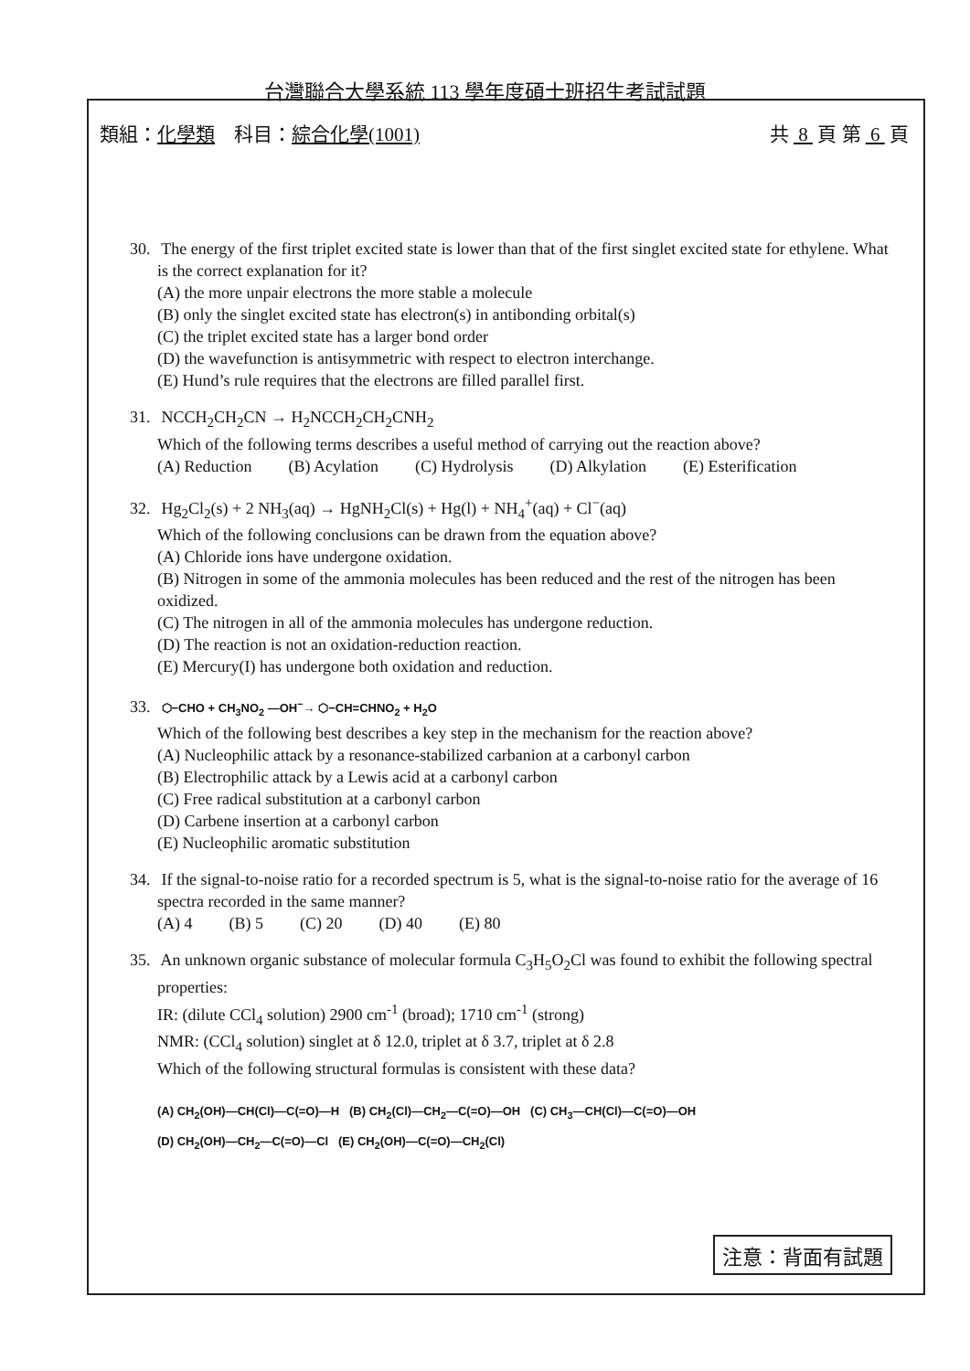台灣聯合大學系統 113 學年度碩士班招生考試試題
類組：化學類　科目：綜合化學(1001) 共 8 頁 第 6 頁
30. The energy of the first triplet excited state is lower than that of the first singlet excited state for ethylene. What is the correct explanation for it?
(A) the more unpair electrons the more stable a molecule
(B) only the singlet excited state has electron(s) in antibonding orbital(s)
(C) the triplet excited state has a larger bond order
(D) the wavefunction is antisymmetric with respect to electron interchange.
(E) Hund’s rule requires that the electrons are filled parallel first.
31. NCCH<sub>2</sub>CH<sub>2</sub>CN → H<sub>2</sub>NCCH<sub>2</sub>CH<sub>2</sub>CNH<sub>2</sub>
Which of the following terms describes a useful method of carrying out the reaction above?
(A) Reduction (B) Acylation (C) Hydrolysis (D) Alkylation (E) Esterification
32. Hg<sub>2</sub>Cl<sub>2</sub>(s) + 2 NH<sub>3</sub>(aq) → HgNH<sub>2</sub>Cl(s) + Hg(l) + NH<sub>4</sub><sup>+</sup>(aq) + Cl<sup>−</sup>(aq)
Which of the following conclusions can be drawn from the equation above?
(A) Chloride ions have undergone oxidation.
(B) Nitrogen in some of the ammonia molecules has been reduced and the rest of the nitrogen has been oxidized.
(C) The nitrogen in all of the ammonia molecules has undergone reduction.
(D) The reaction is not an oxidation-reduction reaction.
(E) Mercury(I) has undergone both oxidation and reduction.
33. ⬡−CHO + CH<sub>3</sub>NO<sub>2</sub> —OH<sup>−</sup>→ ⬡−CH=CHNO<sub>2</sub> + H<sub>2</sub>O
Which of the following best describes a key step in the mechanism for the reaction above?
(A) Nucleophilic attack by a resonance-stabilized carbanion at a carbonyl carbon
(B) Electrophilic attack by a Lewis acid at a carbonyl carbon
(C) Free radical substitution at a carbonyl carbon
(D) Carbene insertion at a carbonyl carbon
(E) Nucleophilic aromatic substitution
34. If the signal-to-noise ratio for a recorded spectrum is 5, what is the signal-to-noise ratio for the average of 16 spectra recorded in the same manner?
(A) 4 (B) 5 (C) 20 (D) 40 (E) 80
35. An unknown organic substance of molecular formula C<sub>3</sub>H<sub>5</sub>O<sub>2</sub>Cl was found to exhibit the following spectral properties:
IR: (dilute CCl<sub>4</sub> solution) 2900 cm<sup>-1</sup> (broad); 1710 cm<sup>-1</sup> (strong)
NMR: (CCl<sub>4</sub> solution) singlet at δ 12.0, triplet at δ 3.7, triplet at δ 2.8
Which of the following structural formulas is consistent with these data?
(A) CH<sub>2</sub>(OH)—CH(Cl)—C(=O)—H (B) CH<sub>2</sub>(Cl)—CH<sub>2</sub>—C(=O)—OH (C) CH<sub>3</sub>—CH(Cl)—C(=O)—OH
(D) CH<sub>2</sub>(OH)—CH<sub>2</sub>—C(=O)—Cl (E) CH<sub>2</sub>(OH)—C(=O)—CH<sub>2</sub>(Cl)
注意：背面有試題